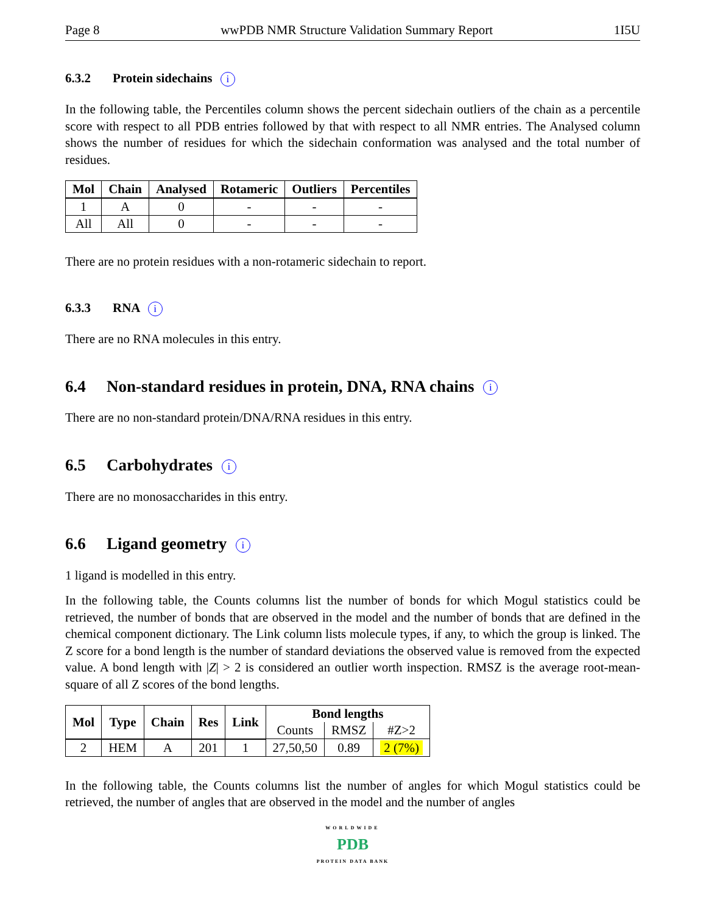Page 8 wwPDB NMR Structure Validation Summary Report 1I5U
6.3.2 Protein sidechains i
In the following table, the Percentiles column shows the percent sidechain outliers of the chain as a percentile score with respect to all PDB entries followed by that with respect to all NMR entries. The Analysed column shows the number of residues for which the sidechain conformation was analysed and the total number of residues.
| Mol | Chain | Analysed | Rotameric | Outliers | Percentiles |
| --- | --- | --- | --- | --- | --- |
| 1 | A | 0 | - | - | - |
| All | All | 0 | - | - | - |
There are no protein residues with a non-rotameric sidechain to report.
6.3.3 RNA i
There are no RNA molecules in this entry.
6.4 Non-standard residues in protein, DNA, RNA chains i
There are no non-standard protein/DNA/RNA residues in this entry.
6.5 Carbohydrates i
There are no monosaccharides in this entry.
6.6 Ligand geometry i
1 ligand is modelled in this entry.
In the following table, the Counts columns list the number of bonds for which Mogul statistics could be retrieved, the number of bonds that are observed in the model and the number of bonds that are defined in the chemical component dictionary. The Link column lists molecule types, if any, to which the group is linked. The Z score for a bond length is the number of standard deviations the observed value is removed from the expected value. A bond length with |Z| > 2 is considered an outlier worth inspection. RMSZ is the average root-mean-square of all Z scores of the bond lengths.
| Mol | Type | Chain | Res | Link | Bond lengths | | |
| --- | --- | --- | --- | --- | --- | --- | --- |
| | | | | | Counts | RMSZ | #Z>2 |
| 2 | HEM | A | 201 | 1 | 27,50,50 | 0.89 | 2 (7%) |
In the following table, the Counts columns list the number of angles for which Mogul statistics could be retrieved, the number of angles that are observed in the model and the number of angles
WORLDWIDE
PDB
PROTEIN DATA BANK